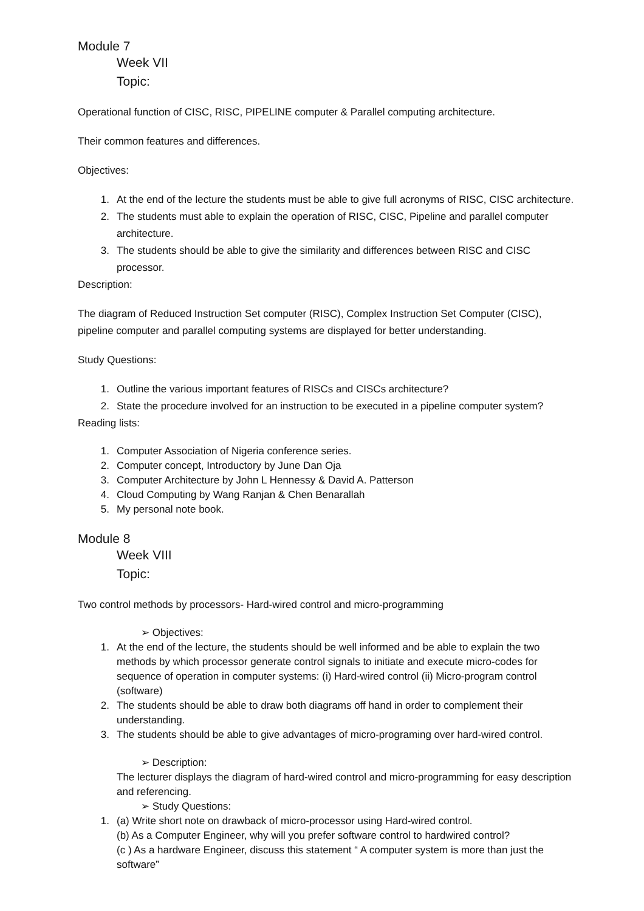Module 7
Week VII
Topic:
Operational function of CISC, RISC, PIPELINE computer & Parallel computing architecture.
Their common features and differences.
Objectives:
1. At the end of the lecture the students must be able to give full acronyms of RISC, CISC architecture.
2. The students must able to explain the operation of RISC, CISC, Pipeline and parallel computer architecture.
3. The students should be able to give the similarity and differences between RISC and CISC processor.
Description:
The diagram of Reduced Instruction Set computer (RISC), Complex Instruction Set Computer (CISC), pipeline computer and parallel computing systems are displayed for better understanding.
Study Questions:
1. Outline the various important features of RISCs and CISCs architecture?
2. State the procedure involved for an instruction to be executed in a pipeline computer system?
Reading lists:
1. Computer Association of Nigeria conference series.
2. Computer concept, Introductory by June Dan Oja
3. Computer Architecture by John L Hennessy & David A. Patterson
4. Cloud Computing by Wang Ranjan & Chen Benarallah
5. My personal note book.
Module 8
Week VIII
Topic:
Two control methods by processors- Hard-wired control and micro-programming
➢ Objectives:
1. At the end of the lecture, the students should be well informed and be able to explain the two methods by which processor generate control signals to initiate and execute micro-codes for sequence of operation in computer systems: (i) Hard-wired control (ii) Micro-program control (software)
2. The students should be able to draw both diagrams off hand in order to complement their understanding.
3. The students should be able to give advantages of micro-programing over hard-wired control.
➢ Description:
The lecturer displays the diagram of hard-wired control and micro-programming for easy description and referencing.
➢ Study Questions:
1. (a) Write short note on drawback of micro-processor using Hard-wired control.
(b) As a Computer Engineer, why will you prefer software control to hardwired control?
(c ) As a hardware Engineer, discuss this statement “ A computer system is more than just the software”